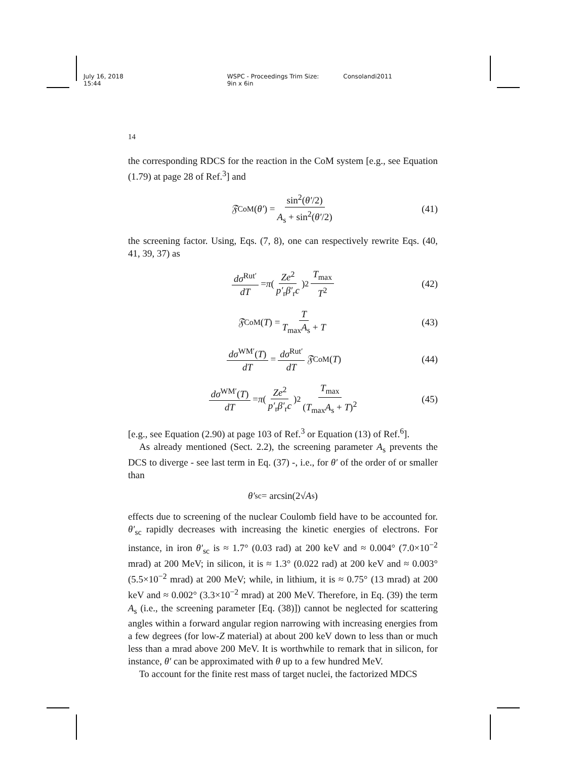July 16, 2018 15:44 WSPC - Proceedings Trim Size: 9in x 6in Consolandi2011
14
the corresponding RDCS for the reaction in the CoM system [e.g., see Equation (1.79) at page 28 of Ref.<sup>3</sup>] and
𝔉<sub>CoM</sub>(θ′) = sin<sup>2</sup>(θ′/2) A<sub>s</sub> + sin<sup>2</sup>(θ′/2) (41)
the screening factor. Using, Eqs. (7, 8), one can respectively rewrite Eqs. (40, 41, 39, 37) as
dσ<sup>Rut′</sup> dT = π (Ze<sup>2</sup> p′<sub>r</sub>β′<sub>r</sub>c)<sup>2</sup> T<sub>max</sub> T<sup>2</sup> (42)
𝔉<sub>CoM</sub>(T) = T T<sub>max</sub>A<sub>s</sub> + T (43)
dσ<sup>WM′</sup>(T) dT = dσ<sup>Rut′</sup> dT 𝔉<sub>CoM</sub>(T) (44)
dσ<sup>WM′</sup>(T) dT = π (Ze<sup>2</sup> p′<sub>r</sub>β′<sub>r</sub>c)<sup>2</sup> T<sub>max</sub> (T<sub>max</sub>A<sub>s</sub> + T)<sup>2</sup> (45)
[e.g., see Equation (2.90) at page 103 of Ref.<sup>3</sup> or Equation (13) of Ref.<sup>6</sup>].
As already mentioned (Sect. 2.2), the screening parameter A<sub>s</sub> prevents the DCS to diverge - see last term in Eq. (37) -, i.e., for θ′ of the order of or smaller than
θ′<sub>sc</sub> = arcsin(2√ A<sub>s</sub>)
effects due to screening of the nuclear Coulomb field have to be accounted for. θ′<sub>sc</sub> rapidly decreases with increasing the kinetic energies of electrons. For instance, in iron θ′<sub>sc</sub> is ≈ 1.7° (0.03 rad) at 200 keV and ≈ 0.004° (7.0×10<sup>−2</sup> mrad) at 200 MeV; in silicon, it is ≈ 1.3° (0.022 rad) at 200 keV and ≈ 0.003° (5.5×10<sup>−2</sup> mrad) at 200 MeV; while, in lithium, it is ≈ 0.75° (13 mrad) at 200 keV and ≈ 0.002° (3.3×10<sup>−2</sup> mrad) at 200 MeV. Therefore, in Eq. (39) the term A<sub>s</sub> (i.e., the screening parameter [Eq. (38)]) cannot be neglected for scattering angles within a forward angular region narrowing with increasing energies from a few degrees (for low-Z material) at about 200 keV down to less than or much less than a mrad above 200 MeV. It is worthwhile to remark that in silicon, for instance, θ′ can be approximated with θ up to a few hundred MeV.
To account for the finite rest mass of target nuclei, the factorized MDCS